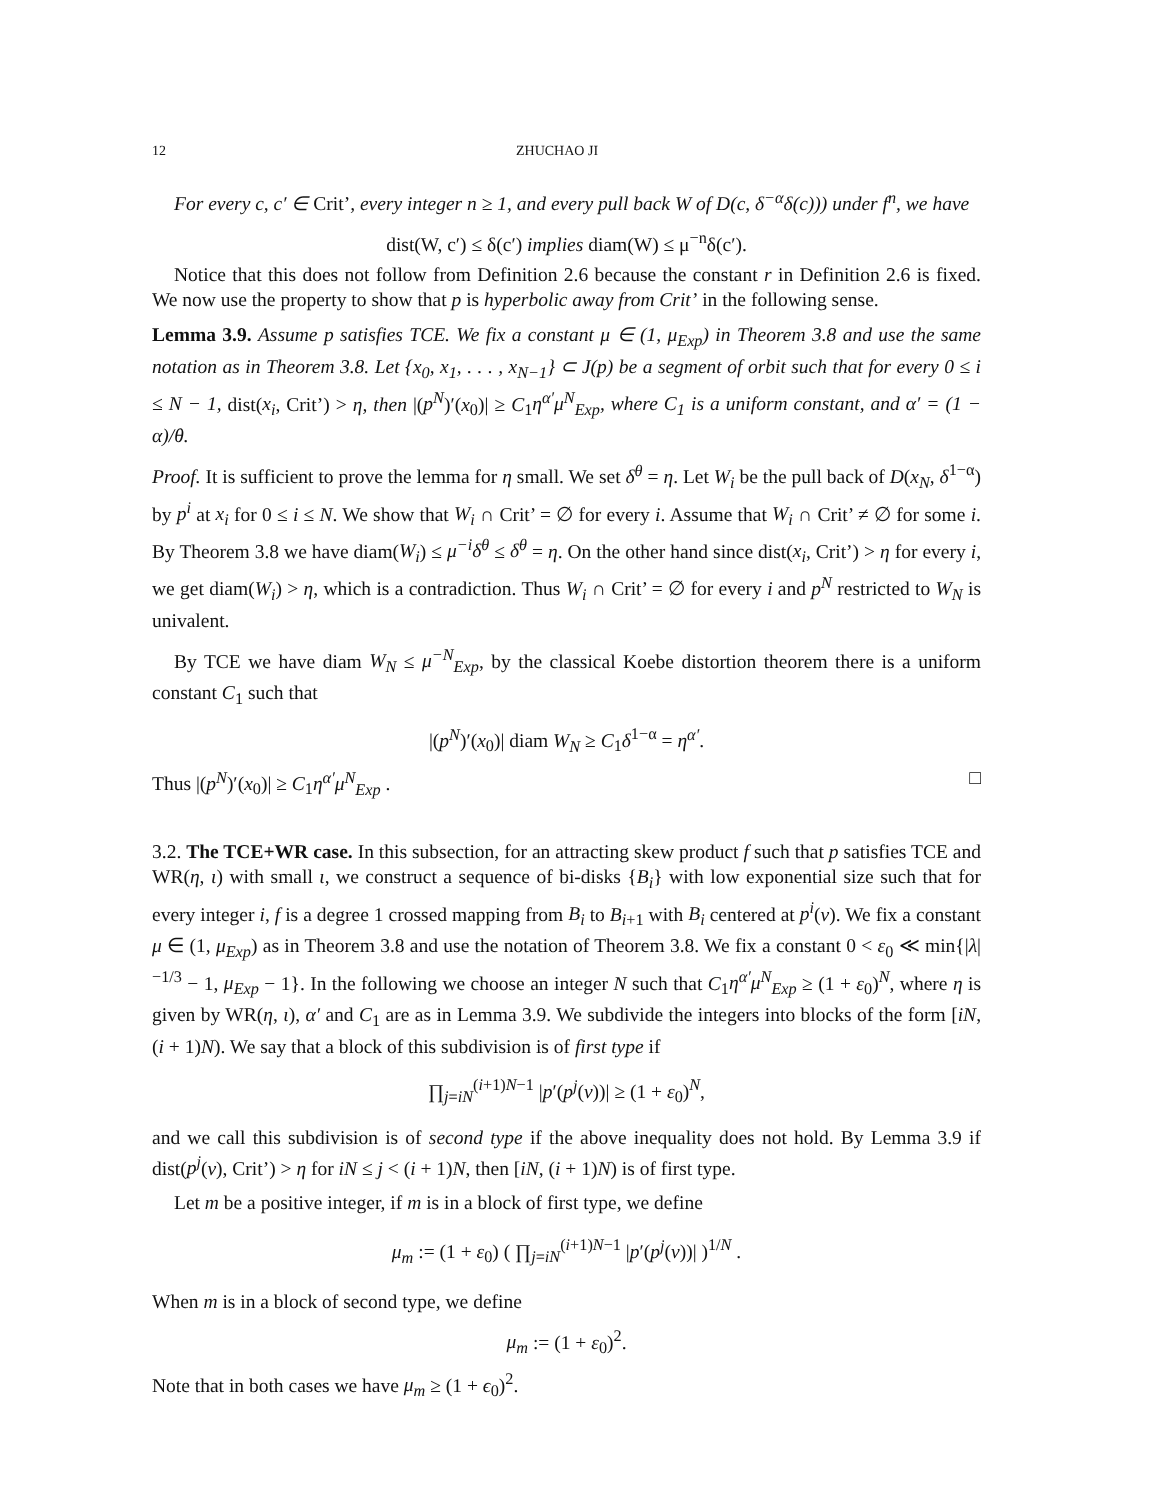12 ZHUCHAO JI
For every c, c′ ∈ Crit’, every integer n ≥ 1, and every pull back W of D(c, δ<sup>−α</sup>δ(c))) under f<sup>n</sup>, we have
dist(W, c′) ≤ δ(c′) implies diam(W) ≤ μ<sup>−n</sup>δ(c′).
Notice that this does not follow from Definition 2.6 because the constant r in Definition 2.6 is fixed. We now use the property to show that p is hyperbolic away from Crit’ in the following sense.
Lemma 3.9. Assume p satisfies TCE. We fix a constant μ ∈ (1, μ<sub>Exp</sub>) in Theorem 3.8 and use the same notation as in Theorem 3.8. Let {x<sub>0</sub>, x<sub>1</sub>, . . . , x<sub>N−1</sub>} ⊂ J(p) be a segment of orbit such that for every 0 ≤ i ≤ N − 1, dist(x<sub>i</sub>, Crit’) > η, then |(p<sup>N</sup>)′(x<sub>0</sub>)| ≥ C<sub>1</sub>η<sup>α′</sup>μ<sup>N</sup><sub>Exp</sub>, where C<sub>1</sub> is a uniform constant, and α′ = (1 − α)/θ.
Proof. It is sufficient to prove the lemma for η small. We set δ<sup>θ</sup> = η. Let W<sub>i</sub> be the pull back of D(x<sub>N</sub>, δ<sup>1−α</sup>) by p<sup>i</sup> at x<sub>i</sub> for 0 ≤ i ≤ N. We show that W<sub>i</sub> ∩ Crit’ = ∅ for every i. Assume that W<sub>i</sub> ∩ Crit’ ≠ ∅ for some i. By Theorem 3.8 we have diam(W<sub>i</sub>) ≤ μ<sup>−i</sup>δ<sup>θ</sup> ≤ δ<sup>θ</sup> = η. On the other hand since dist(x<sub>i</sub>, Crit’) > η for every i, we get diam(W<sub>i</sub>) > η, which is a contradiction. Thus W<sub>i</sub> ∩ Crit’ = ∅ for every i and p<sup>N</sup> restricted to W<sub>N</sub> is univalent.
By TCE we have diam W<sub>N</sub> ≤ μ<sup>−N</sup><sub>Exp</sub>, by the classical Koebe distortion theorem there is a uniform constant C<sub>1</sub> such that
|(p<sup>N</sup>)′(x<sub>0</sub>)| diam W<sub>N</sub> ≥ C<sub>1</sub>δ<sup>1−α</sup> = η<sup>α′</sup>.
Thus |(p<sup>N</sup>)′(x<sub>0</sub>)| ≥ C<sub>1</sub>η<sup>α′</sup>μ<sup>N</sup><sub>Exp</sub> . □
3.2. The TCE+WR case. In this subsection, for an attracting skew product f such that p satisfies TCE and WR(η, ι) with small ι, we construct a sequence of bi-disks {B<sub>i</sub>} with low exponential size such that for every integer i, f is a degree 1 crossed mapping from B<sub>i</sub> to B<sub>i+1</sub> with B<sub>i</sub> centered at p<sup>i</sup>(v). We fix a constant μ ∈ (1, μ<sub>Exp</sub>) as in Theorem 3.8 and use the notation of Theorem 3.8. We fix a constant 0 < ε<sub>0</sub> ≪ min{|λ|<sup>−1/3</sup> − 1, μ<sub>Exp</sub> − 1}. In the following we choose an integer N such that C<sub>1</sub>η<sup>α′</sup>μ<sup>N</sup><sub>Exp</sub> ≥ (1 + ε<sub>0</sub>)<sup>N</sup>, where η is given by WR(η, ι), α′ and C<sub>1</sub> are as in Lemma 3.9. We subdivide the integers into blocks of the form [iN, (i + 1)N). We say that a block of this subdivision is of first type if
∏<sub>j=iN</sub><sup>(i+1)N−1</sup> |p′(p<sup>j</sup>(v))| ≥ (1 + ε<sub>0</sub>)<sup>N</sup>,
and we call this subdivision is of second type if the above inequality does not hold. By Lemma 3.9 if dist(p<sup>j</sup>(v), Crit’) > η for iN ≤ j < (i + 1)N, then [iN, (i + 1)N) is of first type.
Let m be a positive integer, if m is in a block of first type, we define
μ<sub>m</sub> := (1 + ε<sub>0</sub>) ( ∏<sub>j=iN</sub><sup>(i+1)N−1</sup> |p′(p<sup>j</sup>(v))| )<sup>1/N</sup> .
When m is in a block of second type, we define
μ<sub>m</sub> := (1 + ε<sub>0</sub>)<sup>2</sup>.
Note that in both cases we have μ<sub>m</sub> ≥ (1 + ϵ<sub>0</sub>)<sup>2</sup>.